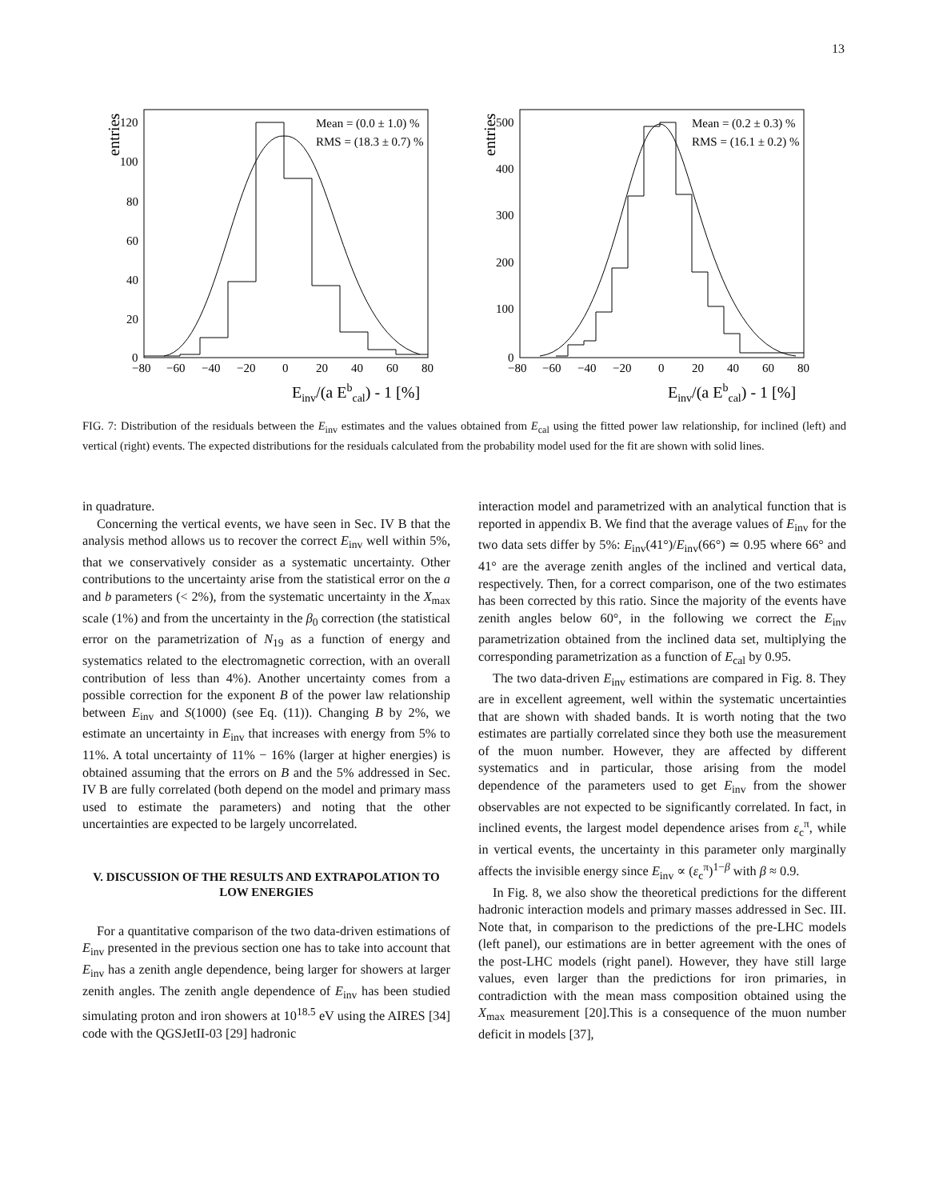13
entries
120
100
80
60
40
20
0
−80
−60
−40
−20
0
20
40
60
80
Mean = (0.0 ± 1.0) %
RMS = (18.3 ± 0.7) %
Einv/(a Ebcal) - 1 [%]
entries
500
400
300
200
100
0
−80
−60
−40
−20
0
20
40
60
80
Mean = (0.2 ± 0.3) %
RMS = (16.1 ± 0.2) %
Einv/(a Ebcal) - 1 [%]
FIG. 7: Distribution of the residuals between the E<sub>inv</sub> estimates and the values obtained from E<sub>cal</sub> using the fitted power law relationship, for inclined (left) and vertical (right) events. The expected distributions for the residuals calculated from the probability model used for the fit are shown with solid lines.
in quadrature.
Concerning the vertical events, we have seen in Sec. IV B that the analysis method allows us to recover the correct E<sub>inv</sub> well within 5%, that we conservatively consider as a systematic uncertainty. Other contributions to the uncertainty arise from the statistical error on the a and b parameters (< 2%), from the systematic uncertainty in the X<sub>max</sub> scale (1%) and from the uncertainty in the β<sub>0</sub> correction (the statistical error on the parametrization of N<sub>19</sub> as a function of energy and systematics related to the electromagnetic correction, with an overall contribution of less than 4%). Another uncertainty comes from a possible correction for the exponent B of the power law relationship between E<sub>inv</sub> and S(1000) (see Eq. (11)). Changing B by 2%, we estimate an uncertainty in E<sub>inv</sub> that increases with energy from 5% to 11%. A total uncertainty of 11% − 16% (larger at higher energies) is obtained assuming that the errors on B and the 5% addressed in Sec. IV B are fully correlated (both depend on the model and primary mass used to estimate the parameters) and noting that the other uncertainties are expected to be largely uncorrelated.
V. DISCUSSION OF THE RESULTS AND EXTRAPOLATION TO LOW ENERGIES
For a quantitative comparison of the two data-driven estimations of E<sub>inv</sub> presented in the previous section one has to take into account that E<sub>inv</sub> has a zenith angle dependence, being larger for showers at larger zenith angles. The zenith angle dependence of E<sub>inv</sub> has been studied simulating proton and iron showers at 10<sup>18.5</sup> eV using the AIRES [34] code with the QGSJetII-03 [29] hadronic
interaction model and parametrized with an analytical function that is reported in appendix B. We find that the average values of E<sub>inv</sub> for the two data sets differ by 5%: E<sub>inv</sub>(41°)/E<sub>inv</sub>(66°) ≃ 0.95 where 66° and 41° are the average zenith angles of the inclined and vertical data, respectively. Then, for a correct comparison, one of the two estimates has been corrected by this ratio. Since the majority of the events have zenith angles below 60°, in the following we correct the E<sub>inv</sub> parametrization obtained from the inclined data set, multiplying the corresponding parametrization as a function of E<sub>cal</sub> by 0.95.
The two data-driven E<sub>inv</sub> estimations are compared in Fig. 8. They are in excellent agreement, well within the systematic uncertainties that are shown with shaded bands. It is worth noting that the two estimates are partially correlated since they both use the measurement of the muon number. However, they are affected by different systematics and in particular, those arising from the model dependence of the parameters used to get E<sub>inv</sub> from the shower observables are not expected to be significantly correlated. In fact, in inclined events, the largest model dependence arises from ε<sub>c</sub><sup>π</sup>, while in vertical events, the uncertainty in this parameter only marginally affects the invisible energy since E<sub>inv</sub> ∝ (ε<sub>c</sub><sup>π</sup>)<sup>1−β</sup> with β ≈ 0.9.
In Fig. 8, we also show the theoretical predictions for the different hadronic interaction models and primary masses addressed in Sec. III. Note that, in comparison to the predictions of the pre-LHC models (left panel), our estimations are in better agreement with the ones of the post-LHC models (right panel). However, they have still large values, even larger than the predictions for iron primaries, in contradiction with the mean mass composition obtained using the X<sub>max</sub> measurement [20].This is a consequence of the muon number deficit in models [37],